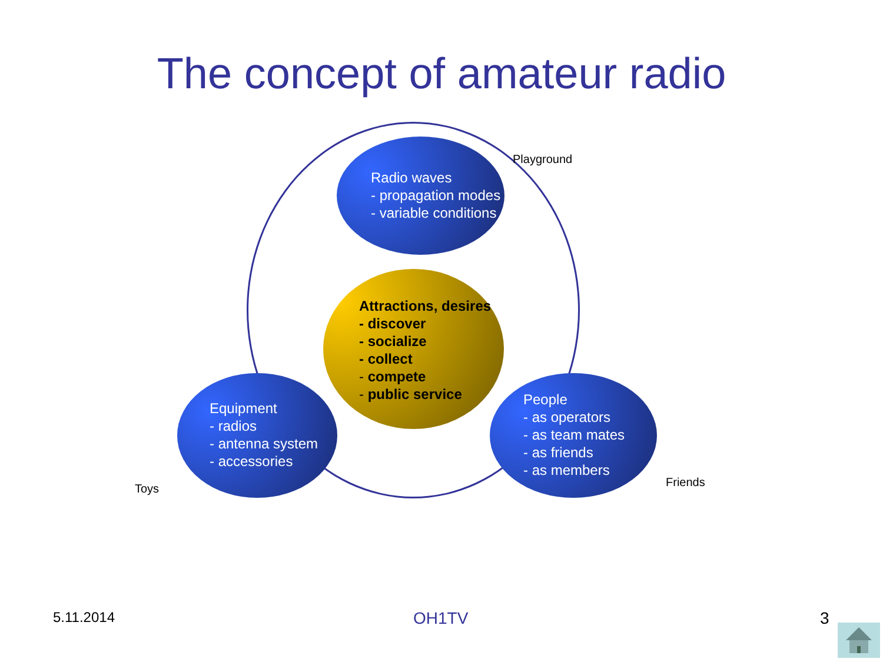The concept of amateur radio
Radio waves
- propagation modes
- variable conditions
Attractions, desires
- discover
- socialize
- collect
- compete
- public service
Equipment
- radios
- antenna system
- accessories
People
- as operators
- as team mates
- as friends
- as members
Playground
Toys Friends
5.11.2014 OH1TV 3